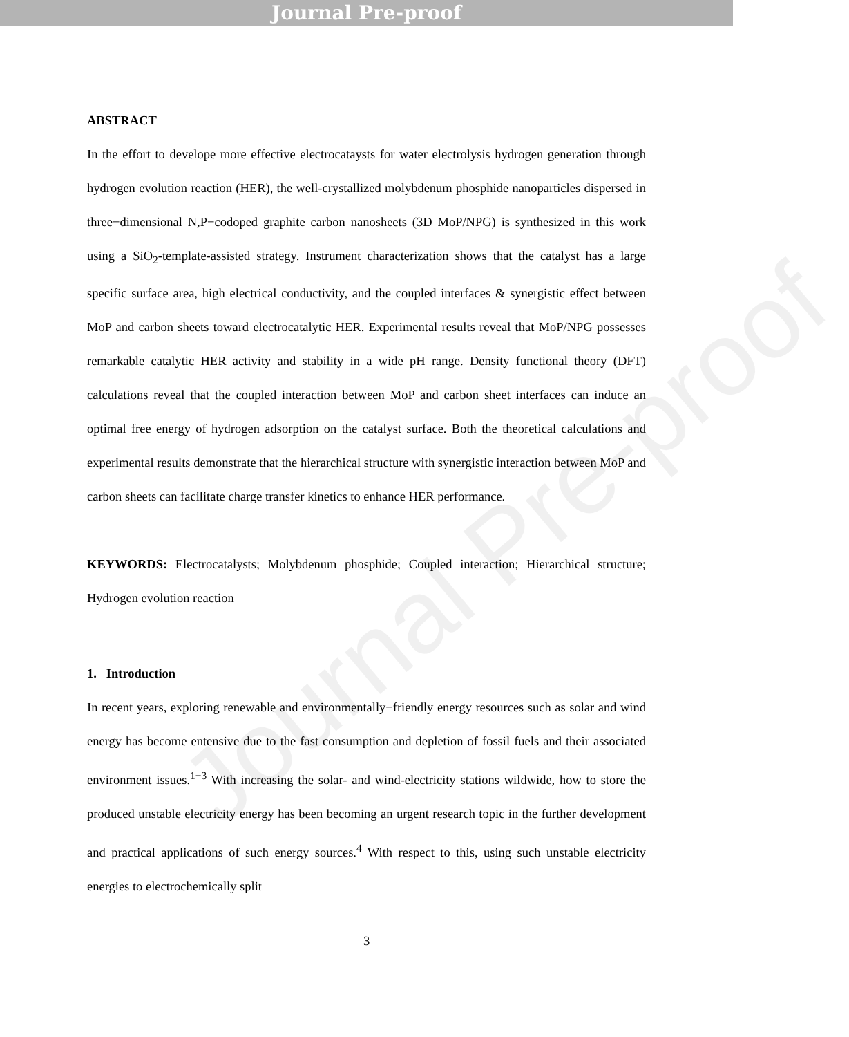Journal Pre-proof
Journal Pre-proof
ABSTRACT
In the effort to develope more effective electrocataysts for water electrolysis hydrogen generation through hydrogen evolution reaction (HER), the well-crystallized molybdenum phosphide nanoparticles dispersed in three−dimensional N,P−codoped graphite carbon nanosheets (3D MoP/NPG) is synthesized in this work using a SiO<sub>2</sub>-template-assisted strategy. Instrument characterization shows that the catalyst has a large specific surface area, high electrical conductivity, and the coupled interfaces & synergistic effect between MoP and carbon sheets toward electrocatalytic HER. Experimental results reveal that MoP/NPG possesses remarkable catalytic HER activity and stability in a wide pH range. Density functional theory (DFT) calculations reveal that the coupled interaction between MoP and carbon sheet interfaces can induce an optimal free energy of hydrogen adsorption on the catalyst surface. Both the theoretical calculations and experimental results demonstrate that the hierarchical structure with synergistic interaction between MoP and carbon sheets can facilitate charge transfer kinetics to enhance HER performance.
KEYWORDS: Electrocatalysts; Molybdenum phosphide; Coupled interaction; Hierarchical structure; Hydrogen evolution reaction
1. Introduction
In recent years, exploring renewable and environmentally−friendly energy resources such as solar and wind energy has become entensive due to the fast consumption and depletion of fossil fuels and their associated environment issues.<sup>1−3</sup> With increasing the solar- and wind-electricity stations wildwide, how to store the produced unstable electricity energy has been becoming an urgent research topic in the further development and practical applications of such energy sources.<sup>4</sup> With respect to this, using such unstable electricity energies to electrochemically split
3